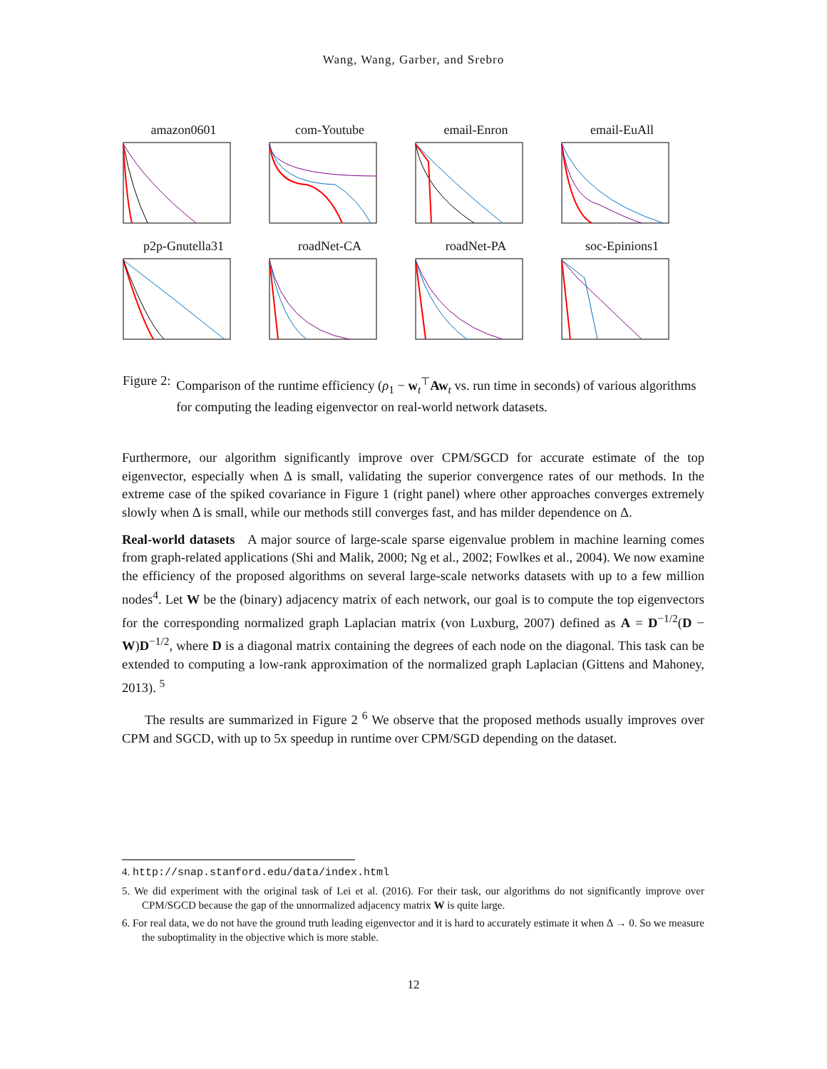Wang, Wang, Garber, and Srebro
amazon0601
com-Youtube
email-Enron
email-EuAll
p2p-Gnutella31
roadNet-CA
roadNet-PA
soc-Epinions1
Figure 2: Comparison of the runtime efficiency (ρ<sub>1</sub> − w<sub>t</sub><sup>⊤</sup>Aw<sub>t</sub> vs. run time in seconds) of various algorithms for computing the leading eigenvector on real-world network datasets.
Furthermore, our algorithm significantly improve over CPM/SGCD for accurate estimate of the top eigenvector, especially when Δ is small, validating the superior convergence rates of our methods. In the extreme case of the spiked covariance in Figure 1 (right panel) where other approaches converges extremely slowly when Δ is small, while our methods still converges fast, and has milder dependence on Δ.
Real-world datasets A major source of large-scale sparse eigenvalue problem in machine learning comes from graph-related applications (Shi and Malik, 2000; Ng et al., 2002; Fowlkes et al., 2004). We now examine the efficiency of the proposed algorithms on several large-scale networks datasets with up to a few million nodes<sup>4</sup>. Let W be the (binary) adjacency matrix of each network, our goal is to compute the top eigenvectors for the corresponding normalized graph Laplacian matrix (von Luxburg, 2007) defined as A = D<sup>−1/2</sup>(D − W)D<sup>−1/2</sup>, where D is a diagonal matrix containing the degrees of each node on the diagonal. This task can be extended to computing a low-rank approximation of the normalized graph Laplacian (Gittens and Mahoney, 2013). <sup>5</sup>
The results are summarized in Figure 2 <sup>6</sup> We observe that the proposed methods usually improves over CPM and SGCD, with up to 5x speedup in runtime over CPM/SGD depending on the dataset.
4. http://snap.stanford.edu/data/index.html
5. We did experiment with the original task of Lei et al. (2016). For their task, our algorithms do not significantly improve over CPM/SGCD because the gap of the unnormalized adjacency matrix W is quite large.
6. For real data, we do not have the ground truth leading eigenvector and it is hard to accurately estimate it when Δ → 0. So we measure the suboptimality in the objective which is more stable.
12